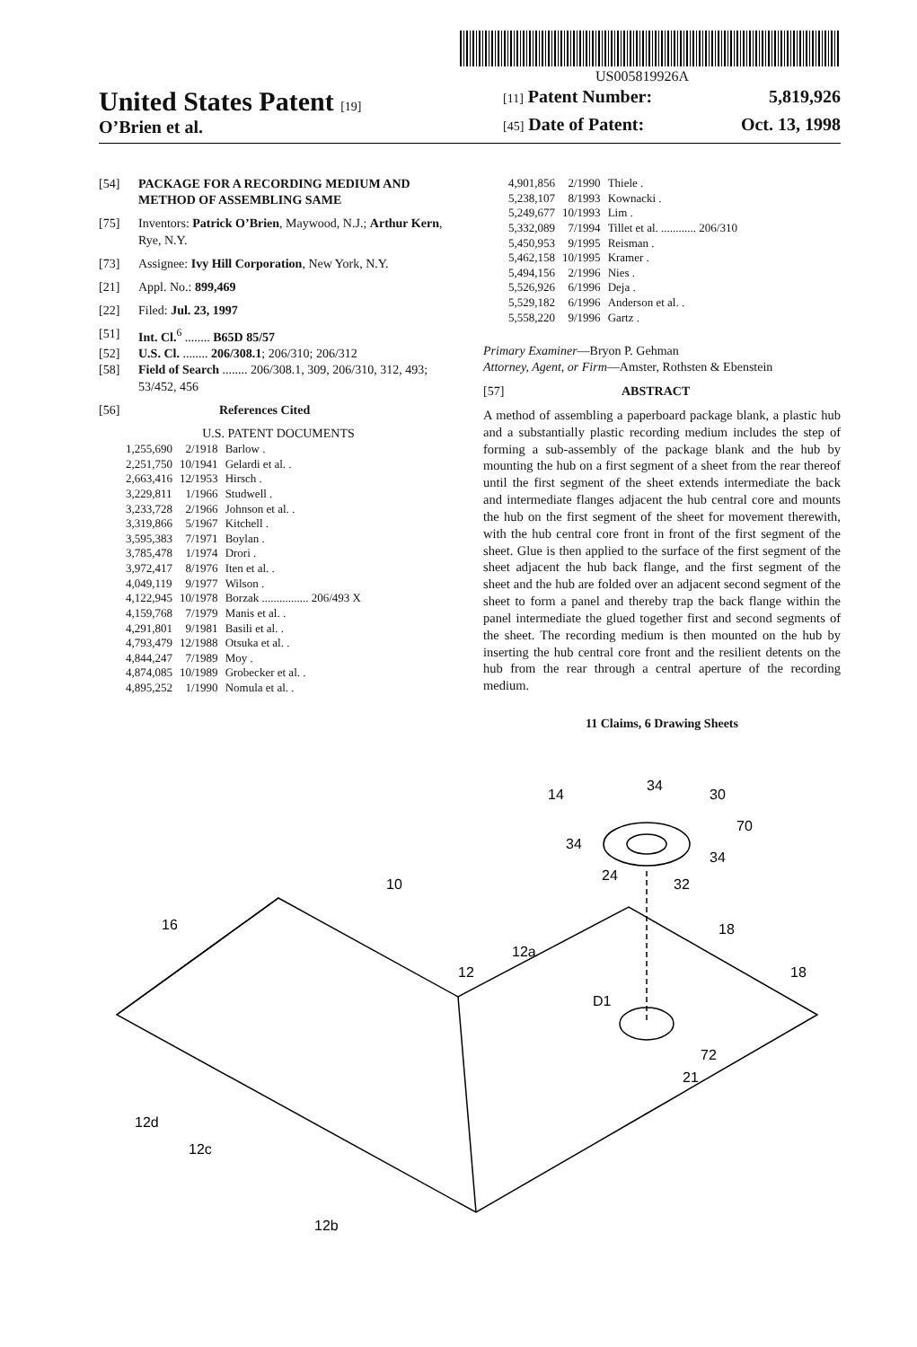US005819926A
United States Patent [19]
O’Brien et al.
[11] Patent Number: 5,819,926
[45] Date of Patent: Oct. 13, 1998
[54] PACKAGE FOR A RECORDING MEDIUM AND METHOD OF ASSEMBLING SAME
[75] Inventors: Patrick O’Brien, Maywood, N.J.; Arthur Kern, Rye, N.Y.
[73] Assignee: Ivy Hill Corporation, New York, N.Y.
[21] Appl. No.: 899,469
[22] Filed: Jul. 23, 1997
[51] Int. Cl.<sup>6</sup> ........ B65D 85/57
[52] U.S. Cl. ........ 206/308.1; 206/310; 206/312
[58] Field of Search ........ 206/308.1, 309, 206/310, 312, 493; 53/452, 456
[56] References Cited
U.S. PATENT DOCUMENTS
| 1,255,690 | 2/1918 | Barlow . |
| 2,251,750 | 10/1941 | Gelardi et al. . |
| 2,663,416 | 12/1953 | Hirsch . |
| 3,229,811 | 1/1966 | Studwell . |
| 3,233,728 | 2/1966 | Johnson et al. . |
| 3,319,866 | 5/1967 | Kitchell . |
| 3,595,383 | 7/1971 | Boylan . |
| 3,785,478 | 1/1974 | Drori . |
| 3,972,417 | 8/1976 | Iten et al. . |
| 4,049,119 | 9/1977 | Wilson . |
| 4,122,945 | 10/1978 | Borzak ................ 206/493 X |
| 4,159,768 | 7/1979 | Manis et al. . |
| 4,291,801 | 9/1981 | Basili et al. . |
| 4,793,479 | 12/1988 | Otsuka et al. . |
| 4,844,247 | 7/1989 | Moy . |
| 4,874,085 | 10/1989 | Grobecker et al. . |
| 4,895,252 | 1/1990 | Nomula et al. . |
| 4,901,856 | 2/1990 | Thiele . |
| 5,238,107 | 8/1993 | Kownacki . |
| 5,249,677 | 10/1993 | Lim . |
| 5,332,089 | 7/1994 | Tillet et al. ............ 206/310 |
| 5,450,953 | 9/1995 | Reisman . |
| 5,462,158 | 10/1995 | Kramer . |
| 5,494,156 | 2/1996 | Nies . |
| 5,526,926 | 6/1996 | Deja . |
| 5,529,182 | 6/1996 | Anderson et al. . |
| 5,558,220 | 9/1996 | Gartz . |
Primary Examiner—Bryon P. Gehman
Attorney, Agent, or Firm—Amster, Rothsten & Ebenstein
[57] ABSTRACT
A method of assembling a paperboard package blank, a plastic hub and a substantially plastic recording medium includes the step of forming a sub-assembly of the package blank and the hub by mounting the hub on a first segment of a sheet from the rear thereof until the first segment of the sheet extends intermediate the back and intermediate flanges adjacent the hub central core and mounts the hub on the first segment of the sheet for movement therewith, with the hub central core front in front of the first segment of the sheet. Glue is then applied to the surface of the first segment of the sheet adjacent the hub back flange, and the first segment of the sheet and the hub are folded over an adjacent second segment of the sheet to form a panel and thereby trap the back flange within the panel intermediate the glued together first and second segments of the sheet. The recording medium is then mounted on the hub by inserting the hub central core front and the resilient detents on the hub from the rear through a central aperture of the recording medium.
11 Claims, 6 Drawing Sheets
14
34
30
70
34
34
24
32
10
16
12a
12
18
18
D1
72
21
12d
12c
12b